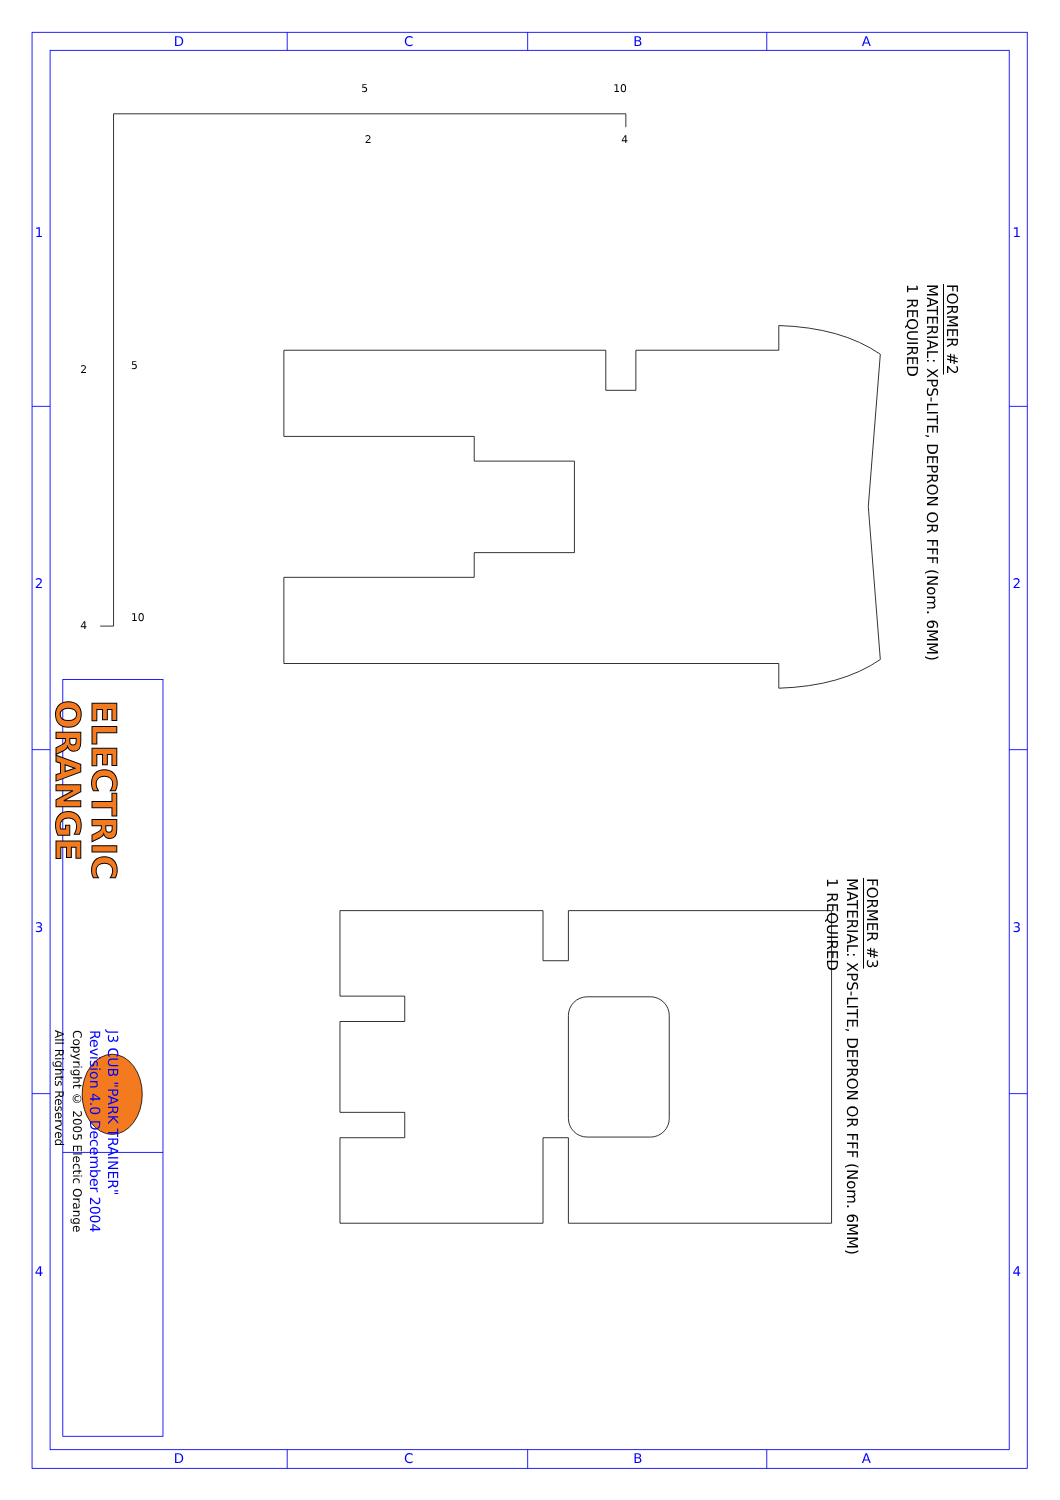D
C
B
A
D
C
B
A
1
2
3
4
1
2
3
4
5
10
2
4
5
10
2
4
FORMER #2
MATERIAL: XPS-LITE, DEPRON OR FFF (Nom. 6MM)
1 REQUIRED
FORMER #3
MATERIAL: XPS-LITE, DEPRON OR FFF (Nom. 6MM)
1 REQUIRED
ELECTRIC
ORANGE
J3 CUB "PARK TRAINER"
Revision 4.0 December 2004
Copyright © 2005 Electic Orange
All Rights Reserved